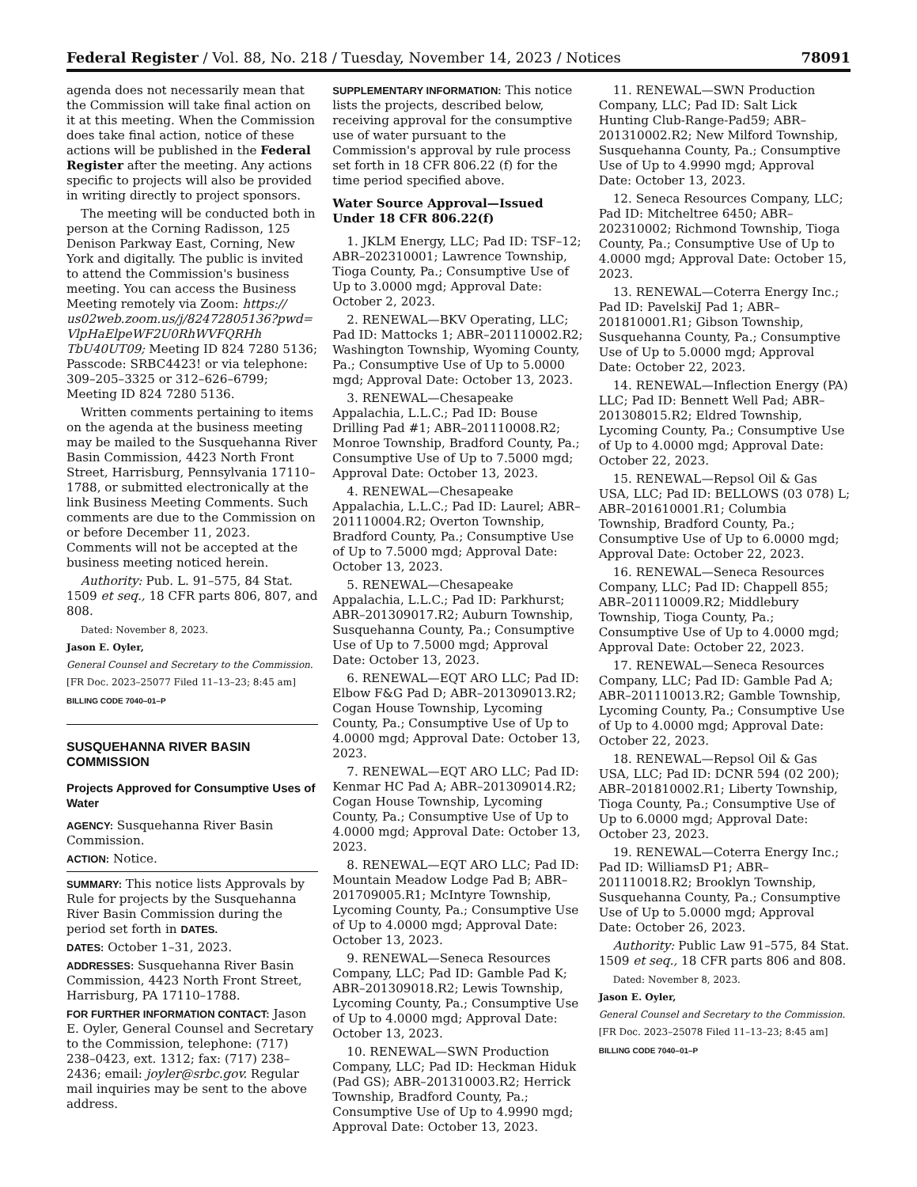Federal Register / Vol. 88, No. 218 / Tuesday, November 14, 2023 / Notices 78091
agenda does not necessarily mean that the Commission will take final action on it at this meeting. When the Commission does take final action, notice of these actions will be published in the Federal Register after the meeting. Any actions specific to projects will also be provided in writing directly to project sponsors.
The meeting will be conducted both in person at the Corning Radisson, 125 Denison Parkway East, Corning, New York and digitally. The public is invited to attend the Commission's business meeting. You can access the Business Meeting remotely via Zoom: https:// us02web.zoom.us/j/82472805136?pwd= VlpHaElpeWF2U0RhWVFQRHh TbU40UT09; Meeting ID 824 7280 5136; Passcode: SRBC4423! or via telephone: 309–205–3325 or 312–626–6799; Meeting ID 824 7280 5136.
Written comments pertaining to items on the agenda at the business meeting may be mailed to the Susquehanna River Basin Commission, 4423 North Front Street, Harrisburg, Pennsylvania 17110–1788, or submitted electronically at the link Business Meeting Comments. Such comments are due to the Commission on or before December 11, 2023. Comments will not be accepted at the business meeting noticed herein.
Authority: Pub. L. 91–575, 84 Stat. 1509 et seq., 18 CFR parts 806, 807, and 808.
Dated: November 8, 2023.
Jason E. Oyler,
General Counsel and Secretary to the Commission.
[FR Doc. 2023–25077 Filed 11–13–23; 8:45 am]
BILLING CODE 7040–01–P
SUSQUEHANNA RIVER BASIN COMMISSION
Projects Approved for Consumptive Uses of Water
AGENCY: Susquehanna River Basin Commission.
ACTION: Notice.
SUMMARY: This notice lists Approvals by Rule for projects by the Susquehanna River Basin Commission during the period set forth in DATES.
DATES: October 1–31, 2023.
ADDRESSES: Susquehanna River Basin Commission, 4423 North Front Street, Harrisburg, PA 17110–1788.
FOR FURTHER INFORMATION CONTACT: Jason E. Oyler, General Counsel and Secretary to the Commission, telephone: (717) 238–0423, ext. 1312; fax: (717) 238–2436; email: joyler@srbc.gov. Regular mail inquiries may be sent to the above address.
SUPPLEMENTARY INFORMATION: This notice lists the projects, described below, receiving approval for the consumptive use of water pursuant to the Commission's approval by rule process set forth in 18 CFR 806.22 (f) for the time period specified above.
Water Source Approval—Issued Under 18 CFR 806.22(f)
1. JKLM Energy, LLC; Pad ID: TSF–12; ABR–202310001; Lawrence Township, Tioga County, Pa.; Consumptive Use of Up to 3.0000 mgd; Approval Date: October 2, 2023.
2. RENEWAL—BKV Operating, LLC; Pad ID: Mattocks 1; ABR–201110002.R2; Washington Township, Wyoming County, Pa.; Consumptive Use of Up to 5.0000 mgd; Approval Date: October 13, 2023.
3. RENEWAL—Chesapeake Appalachia, L.L.C.; Pad ID: Bouse Drilling Pad #1; ABR–201110008.R2; Monroe Township, Bradford County, Pa.; Consumptive Use of Up to 7.5000 mgd; Approval Date: October 13, 2023.
4. RENEWAL—Chesapeake Appalachia, L.L.C.; Pad ID: Laurel; ABR–201110004.R2; Overton Township, Bradford County, Pa.; Consumptive Use of Up to 7.5000 mgd; Approval Date: October 13, 2023.
5. RENEWAL—Chesapeake Appalachia, L.L.C.; Pad ID: Parkhurst; ABR–201309017.R2; Auburn Township, Susquehanna County, Pa.; Consumptive Use of Up to 7.5000 mgd; Approval Date: October 13, 2023.
6. RENEWAL—EQT ARO LLC; Pad ID: Elbow F&G Pad D; ABR–201309013.R2; Cogan House Township, Lycoming County, Pa.; Consumptive Use of Up to 4.0000 mgd; Approval Date: October 13, 2023.
7. RENEWAL—EQT ARO LLC; Pad ID: Kenmar HC Pad A; ABR–201309014.R2; Cogan House Township, Lycoming County, Pa.; Consumptive Use of Up to 4.0000 mgd; Approval Date: October 13, 2023.
8. RENEWAL—EQT ARO LLC; Pad ID: Mountain Meadow Lodge Pad B; ABR–201709005.R1; McIntyre Township, Lycoming County, Pa.; Consumptive Use of Up to 4.0000 mgd; Approval Date: October 13, 2023.
9. RENEWAL—Seneca Resources Company, LLC; Pad ID: Gamble Pad K; ABR–201309018.R2; Lewis Township, Lycoming County, Pa.; Consumptive Use of Up to 4.0000 mgd; Approval Date: October 13, 2023.
10. RENEWAL—SWN Production Company, LLC; Pad ID: Heckman Hiduk (Pad GS); ABR–201310003.R2; Herrick Township, Bradford County, Pa.; Consumptive Use of Up to 4.9990 mgd; Approval Date: October 13, 2023.
11. RENEWAL—SWN Production Company, LLC; Pad ID: Salt Lick Hunting Club-Range-Pad59; ABR–201310002.R2; New Milford Township, Susquehanna County, Pa.; Consumptive Use of Up to 4.9990 mgd; Approval Date: October 13, 2023.
12. Seneca Resources Company, LLC; Pad ID: Mitcheltree 6450; ABR–202310002; Richmond Township, Tioga County, Pa.; Consumptive Use of Up to 4.0000 mgd; Approval Date: October 15, 2023.
13. RENEWAL—Coterra Energy Inc.; Pad ID: PavelskiJ Pad 1; ABR–201810001.R1; Gibson Township, Susquehanna County, Pa.; Consumptive Use of Up to 5.0000 mgd; Approval Date: October 22, 2023.
14. RENEWAL—Inflection Energy (PA) LLC; Pad ID: Bennett Well Pad; ABR–201308015.R2; Eldred Township, Lycoming County, Pa.; Consumptive Use of Up to 4.0000 mgd; Approval Date: October 22, 2023.
15. RENEWAL—Repsol Oil & Gas USA, LLC; Pad ID: BELLOWS (03 078) L; ABR–201610001.R1; Columbia Township, Bradford County, Pa.; Consumptive Use of Up to 6.0000 mgd; Approval Date: October 22, 2023.
16. RENEWAL—Seneca Resources Company, LLC; Pad ID: Chappell 855; ABR–201110009.R2; Middlebury Township, Tioga County, Pa.; Consumptive Use of Up to 4.0000 mgd; Approval Date: October 22, 2023.
17. RENEWAL—Seneca Resources Company, LLC; Pad ID: Gamble Pad A; ABR–201110013.R2; Gamble Township, Lycoming County, Pa.; Consumptive Use of Up to 4.0000 mgd; Approval Date: October 22, 2023.
18. RENEWAL—Repsol Oil & Gas USA, LLC; Pad ID: DCNR 594 (02 200); ABR–201810002.R1; Liberty Township, Tioga County, Pa.; Consumptive Use of Up to 6.0000 mgd; Approval Date: October 23, 2023.
19. RENEWAL—Coterra Energy Inc.; Pad ID: WilliamsD P1; ABR–201110018.R2; Brooklyn Township, Susquehanna County, Pa.; Consumptive Use of Up to 5.0000 mgd; Approval Date: October 26, 2023.
Authority: Public Law 91–575, 84 Stat. 1509 et seq., 18 CFR parts 806 and 808.
Dated: November 8, 2023.
Jason E. Oyler,
General Counsel and Secretary to the Commission.
[FR Doc. 2023–25078 Filed 11–13–23; 8:45 am]
BILLING CODE 7040–01–P